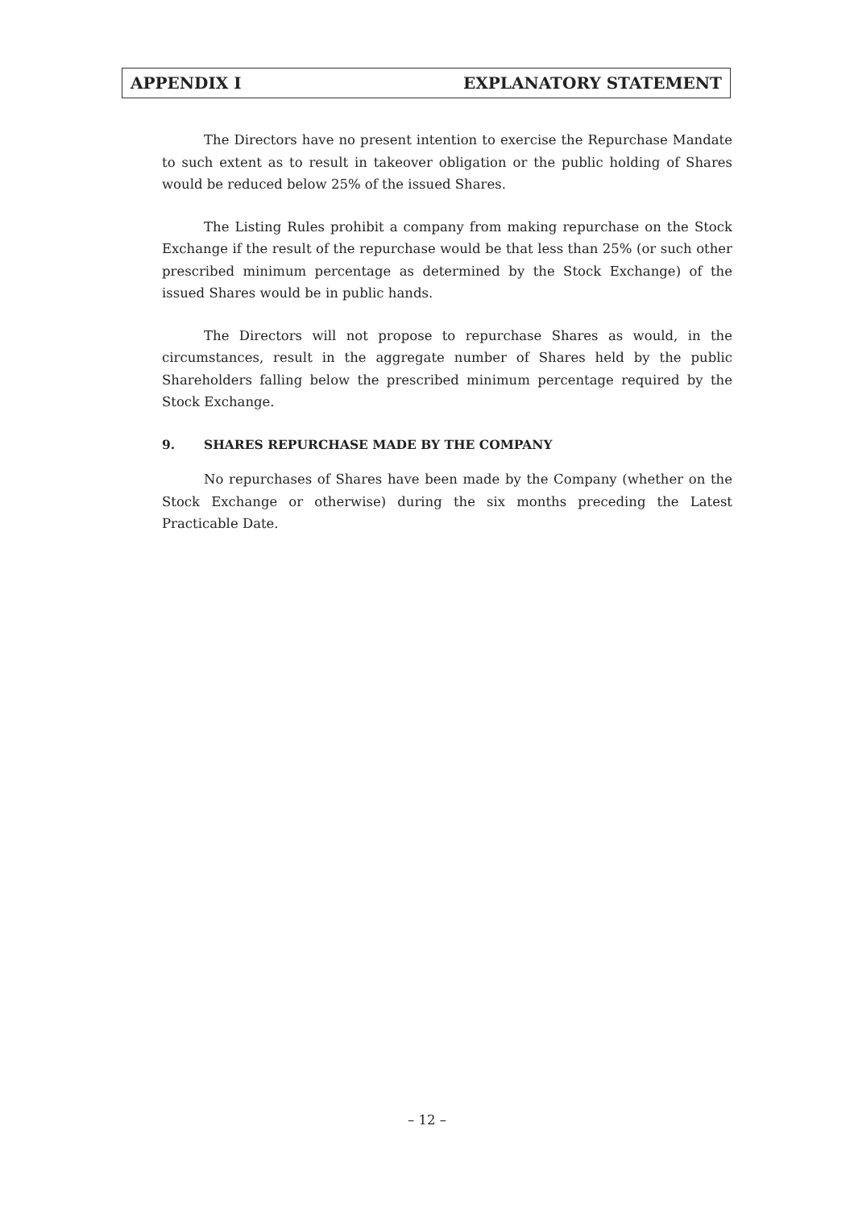APPENDIX I EXPLANATORY STATEMENT
The Directors have no present intention to exercise the Repurchase Mandate to such extent as to result in takeover obligation or the public holding of Shares would be reduced below 25% of the issued Shares.
The Listing Rules prohibit a company from making repurchase on the Stock Exchange if the result of the repurchase would be that less than 25% (or such other prescribed minimum percentage as determined by the Stock Exchange) of the issued Shares would be in public hands.
The Directors will not propose to repurchase Shares as would, in the circumstances, result in the aggregate number of Shares held by the public Shareholders falling below the prescribed minimum percentage required by the Stock Exchange.
9. SHARES REPURCHASE MADE BY THE COMPANY
No repurchases of Shares have been made by the Company (whether on the Stock Exchange or otherwise) during the six months preceding the Latest Practicable Date.
– 12 –